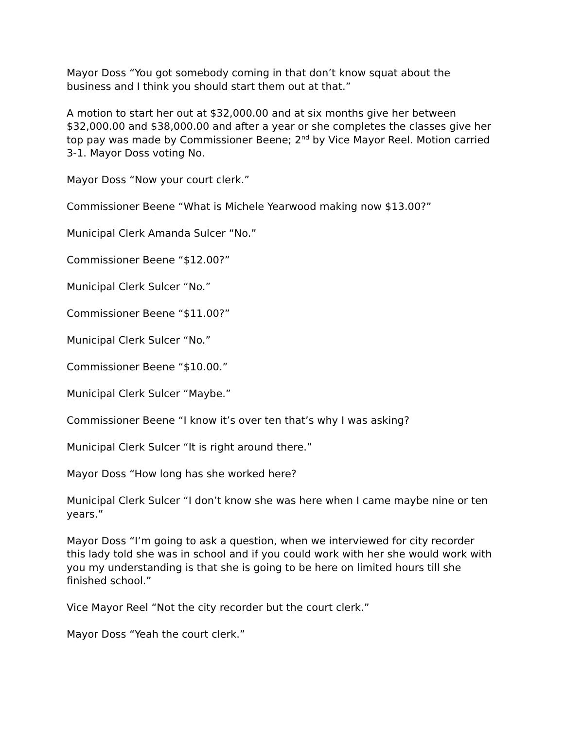Mayor Doss “You got somebody coming in that don’t know squat about the business and I think you should start them out at that.”
A motion to start her out at $32,000.00 and at six months give her between $32,000.00 and $38,000.00 and after a year or she completes the classes give her top pay was made by Commissioner Beene; 2<sup>nd</sup> by Vice Mayor Reel. Motion carried 3-1. Mayor Doss voting No.
Mayor Doss “Now your court clerk.”
Commissioner Beene “What is Michele Yearwood making now $13.00?”
Municipal Clerk Amanda Sulcer “No.”
Commissioner Beene “$12.00?”
Municipal Clerk Sulcer “No.”
Commissioner Beene “$11.00?”
Municipal Clerk Sulcer “No.”
Commissioner Beene “$10.00.”
Municipal Clerk Sulcer “Maybe.”
Commissioner Beene “I know it’s over ten that’s why I was asking?
Municipal Clerk Sulcer “It is right around there.”
Mayor Doss “How long has she worked here?
Municipal Clerk Sulcer “I don’t know she was here when I came maybe nine or ten years.”
Mayor Doss “I’m going to ask a question, when we interviewed for city recorder this lady told she was in school and if you could work with her she would work with you my understanding is that she is going to be here on limited hours till she finished school.”
Vice Mayor Reel “Not the city recorder but the court clerk.”
Mayor Doss “Yeah the court clerk.”